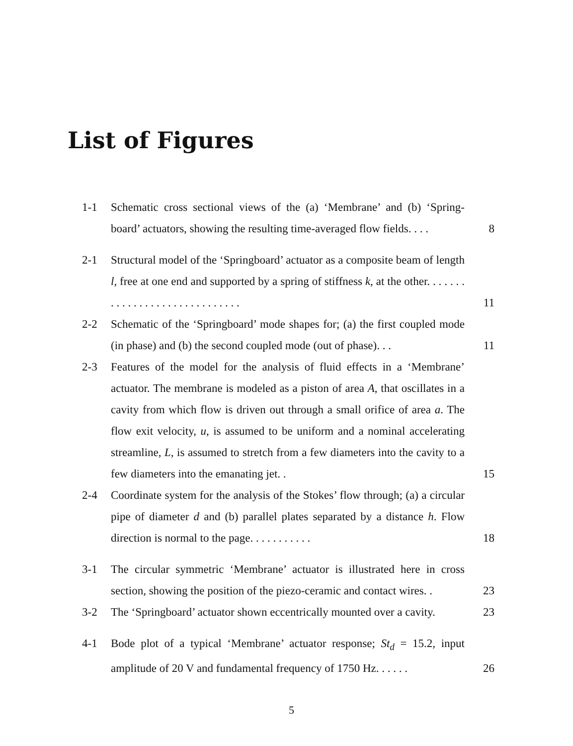List of Figures
1-1 Schematic cross sectional views of the (a) ‘Membrane’ and (b) ‘Spring-board’ actuators, showing the resulting time-averaged flow fields. . . .
8
2-1 Structural model of the ‘Springboard’ actuator as a composite beam of length l, free at one end and supported by a spring of stiffness k, at the other. . . . . . . . . . . . . . . . . . . . . . . . . . . . . .
11
2-2 Schematic of the ‘Springboard’ mode shapes for; (a) the first coupled mode (in phase) and (b) the second coupled mode (out of phase). . .
11
2-3 Features of the model for the analysis of fluid effects in a ‘Membrane’ actuator. The membrane is modeled as a piston of area A, that oscillates in a cavity from which flow is driven out through a small orifice of area a. The flow exit velocity, u, is assumed to be uniform and a nominal accelerating streamline, L, is assumed to stretch from a few diameters into the cavity to a few diameters into the emanating jet. .
15
2-4 Coordinate system for the analysis of the Stokes’ flow through; (a) a circular pipe of diameter d and (b) parallel plates separated by a distance h. Flow direction is normal to the page. . . . . . . . . . .
18
3-1 The circular symmetric ‘Membrane’ actuator is illustrated here in cross section, showing the position of the piezo-ceramic and contact wires. .
23
3-2 The ‘Springboard’ actuator shown eccentrically mounted over a cavity.
23
4-1 Bode plot of a typical ‘Membrane’ actuator response; St<sub>d</sub> = 15.2, input amplitude of 20 V and fundamental frequency of 1750 Hz. . . . . .
26
5